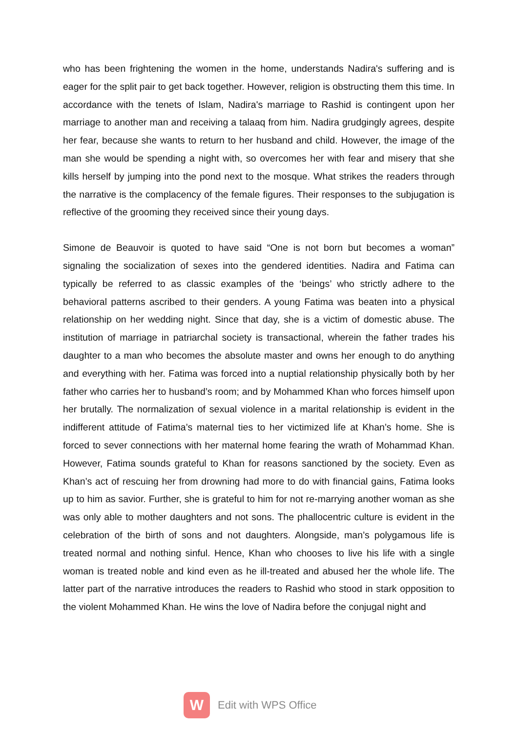who has been frightening the women in the home, understands Nadira's suffering and is eager for the split pair to get back together. However, religion is obstructing them this time. In accordance with the tenets of Islam, Nadira's marriage to Rashid is contingent upon her marriage to another man and receiving a talaaq from him. Nadira grudgingly agrees, despite her fear, because she wants to return to her husband and child. However, the image of the man she would be spending a night with, so overcomes her with fear and misery that she kills herself by jumping into the pond next to the mosque. What strikes the readers through the narrative is the complacency of the female figures. Their responses to the subjugation is reflective of the grooming they received since their young days.
Simone de Beauvoir is quoted to have said “One is not born but becomes a woman” signaling the socialization of sexes into the gendered identities. Nadira and Fatima can typically be referred to as classic examples of the ‘beings’ who strictly adhere to the behavioral patterns ascribed to their genders. A young Fatima was beaten into a physical relationship on her wedding night. Since that day, she is a victim of domestic abuse. The institution of marriage in patriarchal society is transactional, wherein the father trades his daughter to a man who becomes the absolute master and owns her enough to do anything and everything with her. Fatima was forced into a nuptial relationship physically both by her father who carries her to husband’s room; and by Mohammed Khan who forces himself upon her brutally. The normalization of sexual violence in a marital relationship is evident in the indifferent attitude of Fatima’s maternal ties to her victimized life at Khan’s home. She is forced to sever connections with her maternal home fearing the wrath of Mohammad Khan. However, Fatima sounds grateful to Khan for reasons sanctioned by the society. Even as Khan’s act of rescuing her from drowning had more to do with financial gains, Fatima looks up to him as savior. Further, she is grateful to him for not re-marrying another woman as she was only able to mother daughters and not sons. The phallocentric culture is evident in the celebration of the birth of sons and not daughters. Alongside, man’s polygamous life is treated normal and nothing sinful. Hence, Khan who chooses to live his life with a single woman is treated noble and kind even as he ill-treated and abused her the whole life. The latter part of the narrative introduces the readers to Rashid who stood in stark opposition to the violent Mohammed Khan. He wins the love of Nadira before the conjugal night and
W
Edit with WPS Office